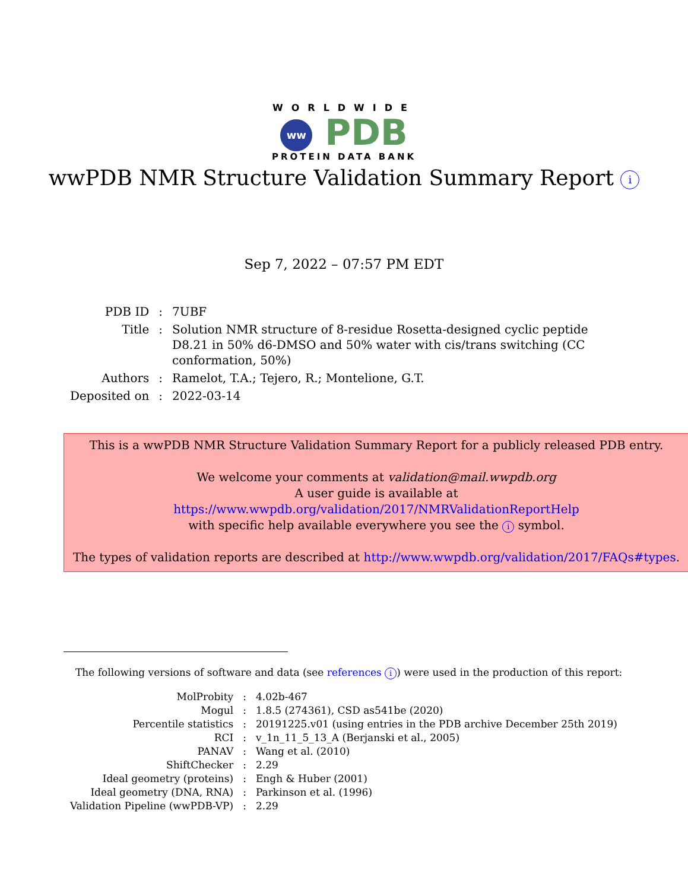WORLDWIDE
ww PDB
PROTEIN DATA BANK
wwPDB NMR Structure Validation Summary Report i
Sep 7, 2022 – 07:57 PM EDT
| PDB ID | : | 7UBF |
| Title | : | Solution NMR structure of 8-residue Rosetta-designed cyclic peptide D8.21 in 50% d6-DMSO and 50% water with cis/trans switching (CC conformation, 50%) |
| Authors | : | Ramelot, T.A.; Tejero, R.; Montelione, G.T. |
| Deposited on | : | 2022-03-14 |
This is a wwPDB NMR Structure Validation Summary Report for a publicly released PDB entry.
We welcome your comments at validation@mail.wwpdb.org
A user guide is available at
https://www.wwpdb.org/validation/2017/NMRValidationReportHelp
with specific help available everywhere you see the i symbol.
The types of validation reports are described at http://www.wwpdb.org/validation/2017/FAQs#types.
The following versions of software and data (see references i) were used in the production of this report:
| MolProbity | : | 4.02b-467 |
| Mogul | : | 1.8.5 (274361), CSD as541be (2020) |
| Percentile statistics | : | 20191225.v01 (using entries in the PDB archive December 25th 2019) |
| RCI | : | v_1n_11_5_13_A (Berjanski et al., 2005) |
| PANAV | : | Wang et al. (2010) |
| ShiftChecker | : | 2.29 |
| Ideal geometry (proteins) | : | Engh & Huber (2001) |
| Ideal geometry (DNA, RNA) | : | Parkinson et al. (1996) |
| Validation Pipeline (wwPDB-VP) | : | 2.29 |